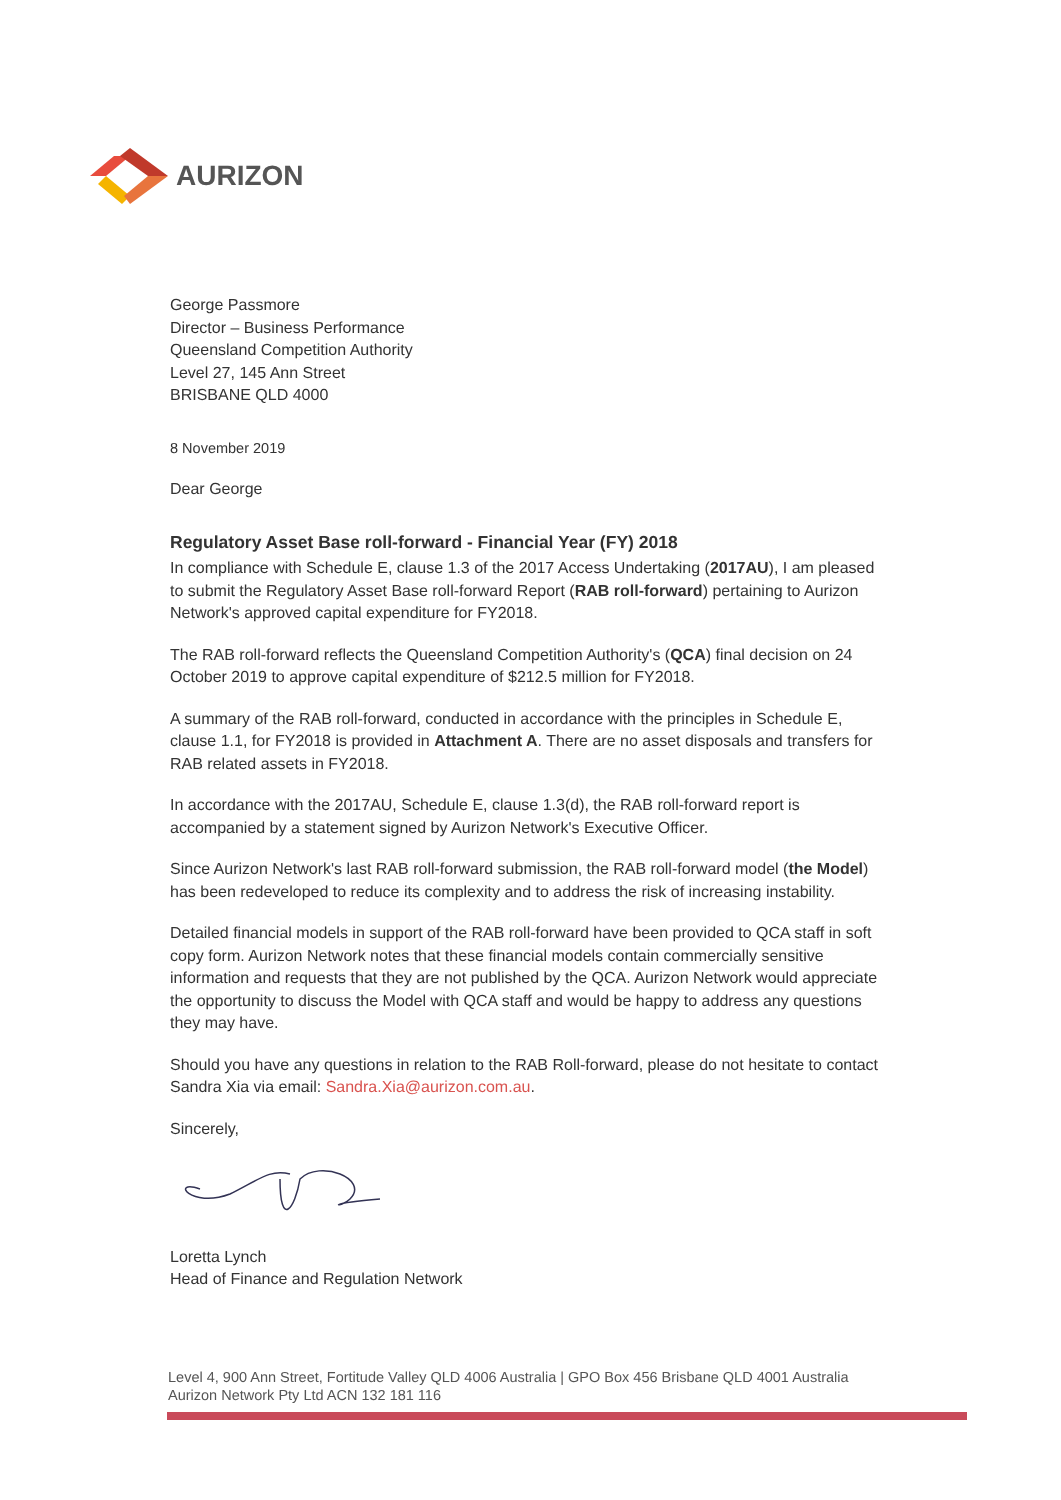AURIZON
George Passmore
Director – Business Performance
Queensland Competition Authority
Level 27, 145 Ann Street
BRISBANE QLD 4000
8 November 2019
Dear George
Regulatory Asset Base roll-forward - Financial Year (FY) 2018
In compliance with Schedule E, clause 1.3 of the 2017 Access Undertaking (2017AU), I am pleased to submit the Regulatory Asset Base roll-forward Report (RAB roll-forward) pertaining to Aurizon Network's approved capital expenditure for FY2018.
The RAB roll-forward reflects the Queensland Competition Authority's (QCA) final decision on 24 October 2019 to approve capital expenditure of $212.5 million for FY2018.
A summary of the RAB roll-forward, conducted in accordance with the principles in Schedule E, clause 1.1, for FY2018 is provided in Attachment A. There are no asset disposals and transfers for RAB related assets in FY2018.
In accordance with the 2017AU, Schedule E, clause 1.3(d), the RAB roll-forward report is accompanied by a statement signed by Aurizon Network's Executive Officer.
Since Aurizon Network's last RAB roll-forward submission, the RAB roll-forward model (the Model) has been redeveloped to reduce its complexity and to address the risk of increasing instability.
Detailed financial models in support of the RAB roll-forward have been provided to QCA staff in soft copy form. Aurizon Network notes that these financial models contain commercially sensitive information and requests that they are not published by the QCA. Aurizon Network would appreciate the opportunity to discuss the Model with QCA staff and would be happy to address any questions they may have.
Should you have any questions in relation to the RAB Roll-forward, please do not hesitate to contact Sandra Xia via email: Sandra.Xia@aurizon.com.au.
Sincerely,
Loretta Lynch
Head of Finance and Regulation Network
Level 4, 900 Ann Street, Fortitude Valley QLD 4006 Australia | GPO Box 456 Brisbane QLD 4001 Australia
Aurizon Network Pty Ltd ACN 132 181 116